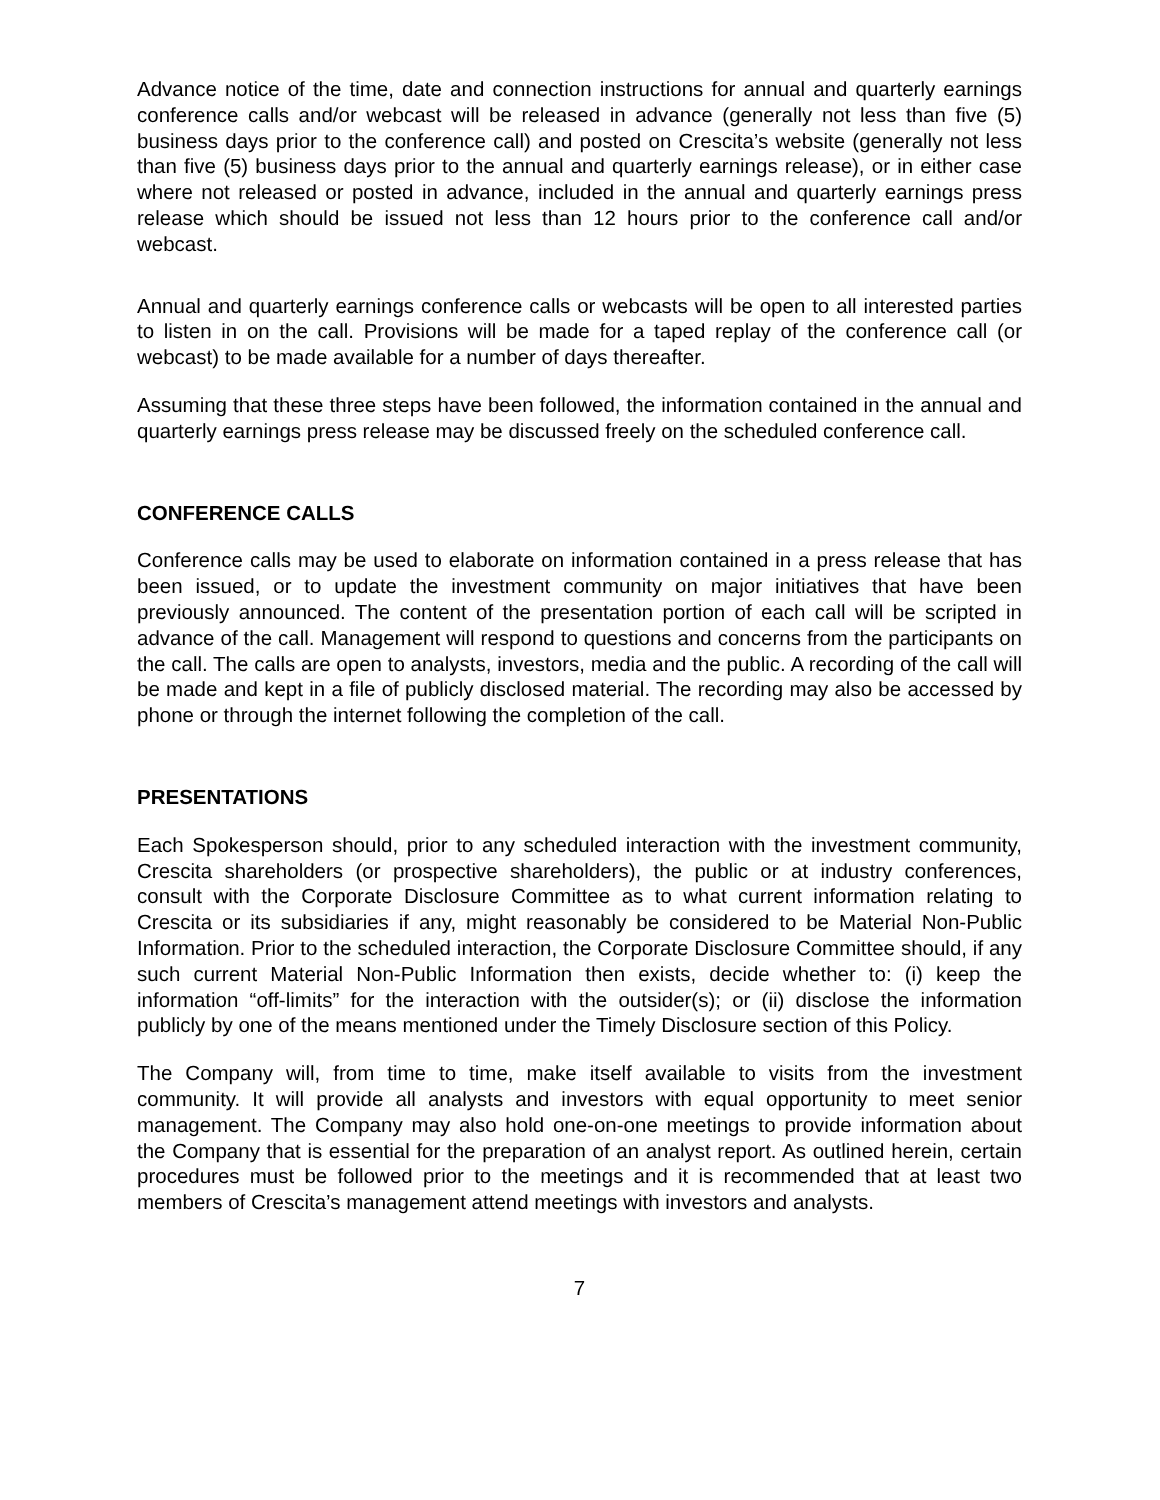Advance notice of the time, date and connection instructions for annual and quarterly earnings conference calls and/or webcast will be released in advance (generally not less than five (5) business days prior to the conference call) and posted on Crescita’s website (generally not less than five (5) business days prior to the annual and quarterly earnings release), or in either case where not released or posted in advance, included in the annual and quarterly earnings press release which should be issued not less than 12 hours prior to the conference call and/or webcast.
Annual and quarterly earnings conference calls or webcasts will be open to all interested parties to listen in on the call. Provisions will be made for a taped replay of the conference call (or webcast) to be made available for a number of days thereafter.
Assuming that these three steps have been followed, the information contained in the annual and quarterly earnings press release may be discussed freely on the scheduled conference call.
CONFERENCE CALLS
Conference calls may be used to elaborate on information contained in a press release that has been issued, or to update the investment community on major initiatives that have been previously announced. The content of the presentation portion of each call will be scripted in advance of the call. Management will respond to questions and concerns from the participants on the call. The calls are open to analysts, investors, media and the public. A recording of the call will be made and kept in a file of publicly disclosed material. The recording may also be accessed by phone or through the internet following the completion of the call.
PRESENTATIONS
Each Spokesperson should, prior to any scheduled interaction with the investment community, Crescita shareholders (or prospective shareholders), the public or at industry conferences, consult with the Corporate Disclosure Committee as to what current information relating to Crescita or its subsidiaries if any, might reasonably be considered to be Material Non-Public Information. Prior to the scheduled interaction, the Corporate Disclosure Committee should, if any such current Material Non-Public Information then exists, decide whether to: (i) keep the information “off-limits” for the interaction with the outsider(s); or (ii) disclose the information publicly by one of the means mentioned under the Timely Disclosure section of this Policy.
The Company will, from time to time, make itself available to visits from the investment community. It will provide all analysts and investors with equal opportunity to meet senior management. The Company may also hold one-on-one meetings to provide information about the Company that is essential for the preparation of an analyst report. As outlined herein, certain procedures must be followed prior to the meetings and it is recommended that at least two members of Crescita’s management attend meetings with investors and analysts.
7